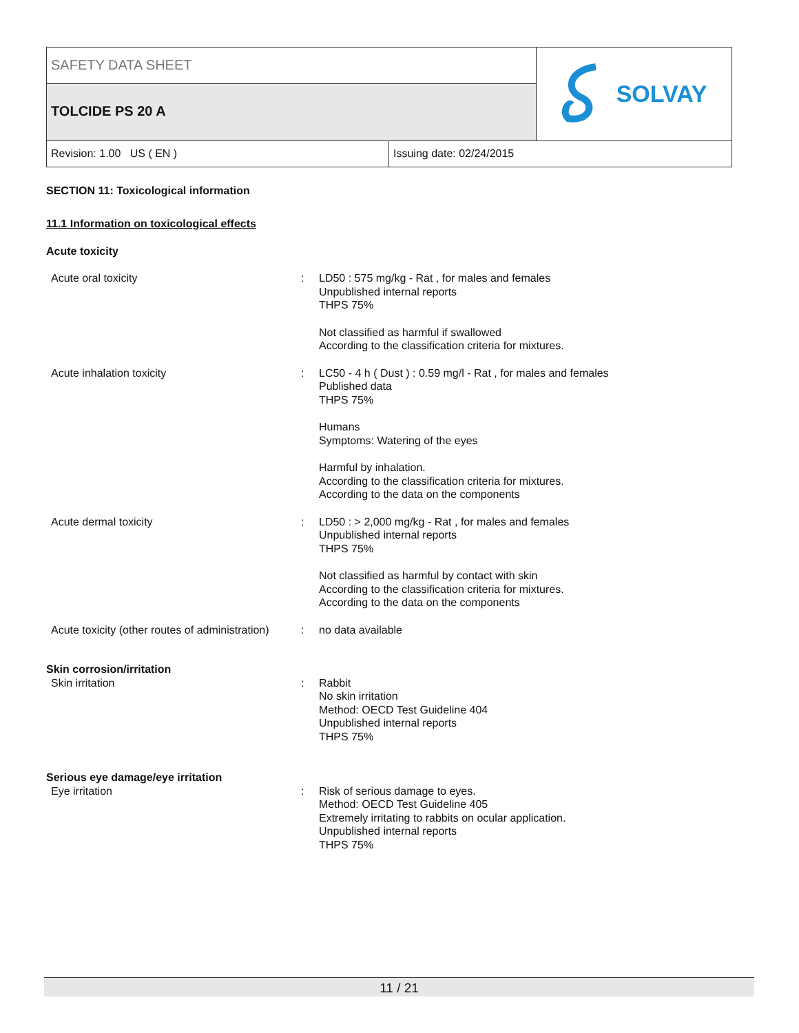SAFETY DATA SHEET
TOLCIDE PS 20 A
SOLVAY
Revision: 1.00 US ( EN ) Issuing date: 02/24/2015
SECTION 11: Toxicological information
11.1 Information on toxicological effects
Acute toxicity
| Acute oral toxicity | : | LD50 : 575 mg/kg - Rat , for males and females Unpublished internal reports THPS 75% Not classified as harmful if swallowed According to the classification criteria for mixtures. |
| Acute inhalation toxicity | : | LC50 - 4 h ( Dust ) : 0.59 mg/l - Rat , for males and females Published data THPS 75% Humans Symptoms: Watering of the eyes Harmful by inhalation. According to the classification criteria for mixtures. According to the data on the components |
| Acute dermal toxicity | : | LD50 : > 2,000 mg/kg - Rat , for males and females Unpublished internal reports THPS 75% Not classified as harmful by contact with skin According to the classification criteria for mixtures. According to the data on the components |
| Acute toxicity (other routes of administration) | : | no data available |
| Skin corrosion/irritation | | |
| Skin irritation | : | Rabbit No skin irritation Method: OECD Test Guideline 404 Unpublished internal reports THPS 75% |
| Serious eye damage/eye irritation | | |
| Eye irritation | : | Risk of serious damage to eyes. Method: OECD Test Guideline 405 Extremely irritating to rabbits on ocular application. Unpublished internal reports THPS 75% |
11 / 21